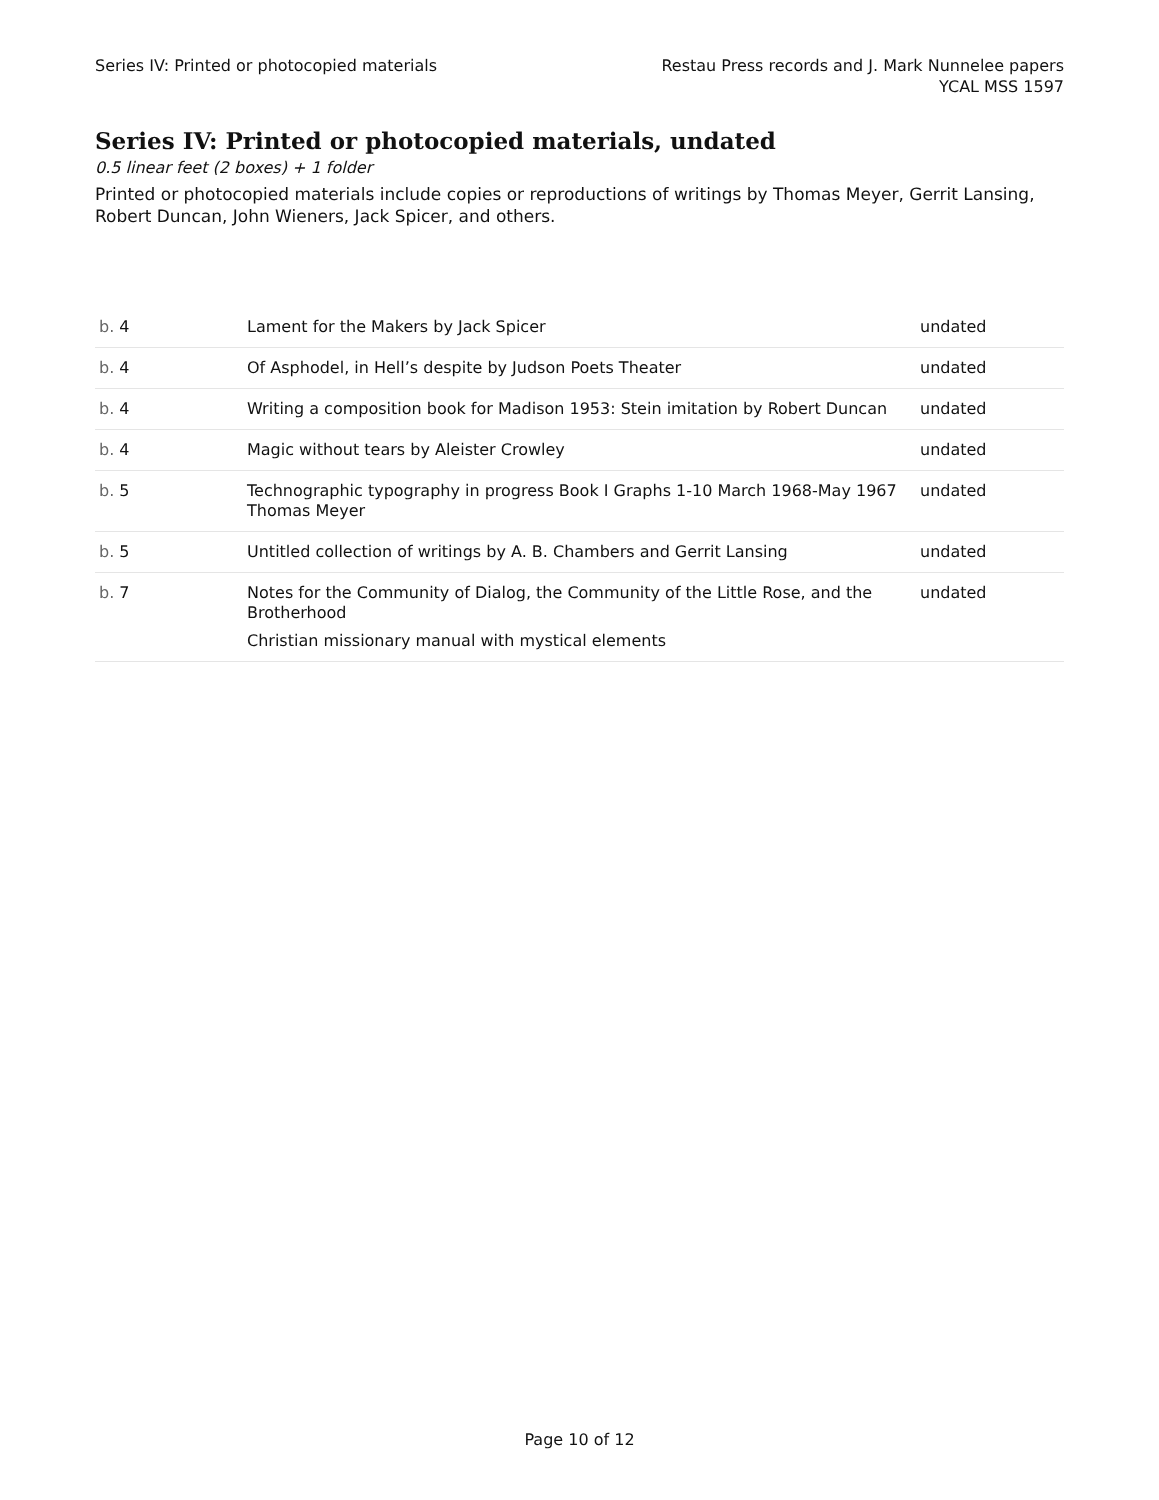Series IV: Printed or photocopied materials
Restau Press records and J. Mark Nunnelee papers
YCAL MSS 1597
Series IV: Printed or photocopied materials, undated
0.5 linear feet (2 boxes) + 1 folder
Printed or photocopied materials include copies or reproductions of writings by Thomas Meyer, Gerrit Lansing, Robert Duncan, John Wieners, Jack Spicer, and others.
| b. 4 | Lament for the Makers by Jack Spicer | undated |
| b. 4 | Of Asphodel, in Hell’s despite by Judson Poets Theater | undated |
| b. 4 | Writing a composition book for Madison 1953: Stein imitation by Robert Duncan | undated |
| b. 4 | Magic without tears by Aleister Crowley | undated |
| b. 5 | Technographic typography in progress Book I Graphs 1-10 March 1968-May 1967 Thomas Meyer | undated |
| b. 5 | Untitled collection of writings by A. B. Chambers and Gerrit Lansing | undated |
| b. 7 | Notes for the Community of Dialog, the Community of the Little Rose, and the Brotherhood Christian missionary manual with mystical elements | undated |
Page 10 of 12